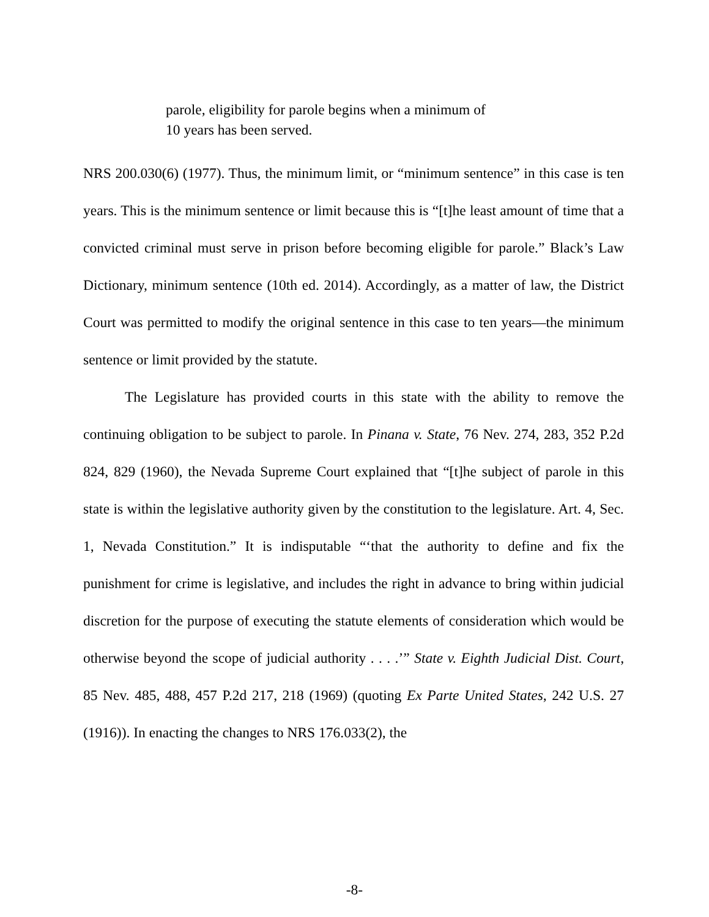parole, eligibility for parole begins when a minimum of
10 years has been served.
NRS 200.030(6) (1977). Thus, the minimum limit, or “minimum sentence” in this case is ten years. This is the minimum sentence or limit because this is “[t]he least amount of time that a convicted criminal must serve in prison before becoming eligible for parole.” Black’s Law Dictionary, minimum sentence (10th ed. 2014). Accordingly, as a matter of law, the District Court was permitted to modify the original sentence in this case to ten years—the minimum sentence or limit provided by the statute.
The Legislature has provided courts in this state with the ability to remove the continuing obligation to be subject to parole. In Pinana v. State, 76 Nev. 274, 283, 352 P.2d 824, 829 (1960), the Nevada Supreme Court explained that “[t]he subject of parole in this state is within the legislative authority given by the constitution to the legislature. Art. 4, Sec. 1, Nevada Constitution.” It is indisputable “‘that the authority to define and fix the punishment for crime is legislative, and includes the right in advance to bring within judicial discretion for the purpose of executing the statute elements of consideration which would be otherwise beyond the scope of judicial authority . . . .’” State v. Eighth Judicial Dist. Court, 85 Nev. 485, 488, 457 P.2d 217, 218 (1969) (quoting Ex Parte United States, 242 U.S. 27 (1916)). In enacting the changes to NRS 176.033(2), the
-8-